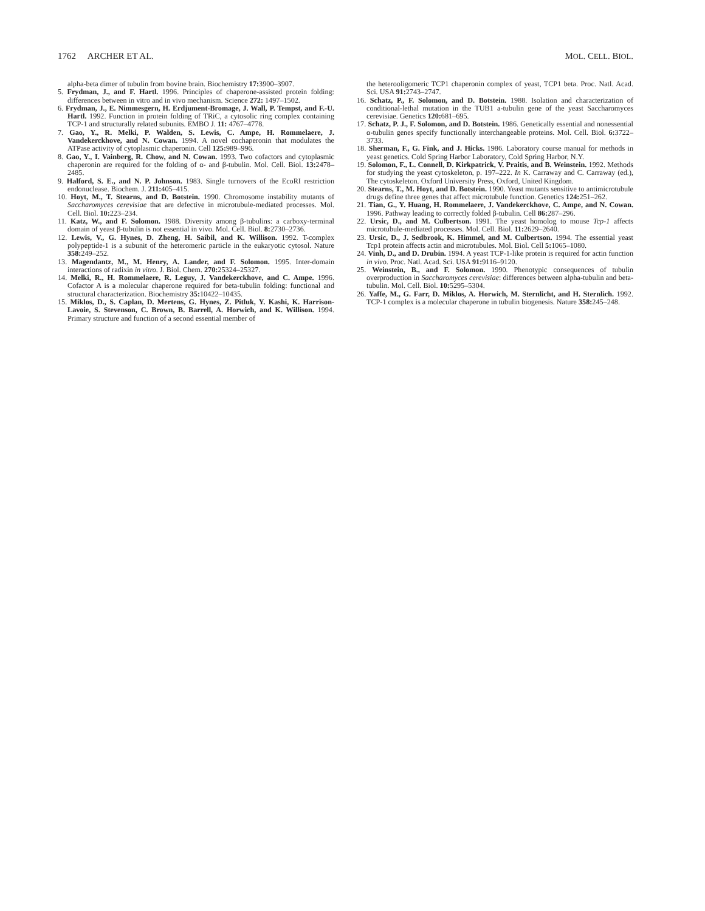1762 ARCHER ET AL. MOL. CELL. BIOL.
alpha-beta dimer of tubulin from bovine brain. Biochemistry 17: 3900–3907.
5. Frydman, J., and F. Hartl. 1996. Principles of chaperone-assisted protein folding: differences between in vitro and in vivo mechanism. Science 272: 1497–1502.
6. Frydman, J., E. Nimmesgern, H. Erdjument-Bromage, J. Wall, P. Tempst, and F.-U. Hartl. 1992. Function in protein folding of TRiC, a cytosolic ring complex containing TCP-1 and structurally related subunits. EMBO J. 11: 4767–4778.
7. Gao, Y., R. Melki, P. Walden, S. Lewis, C. Ampe, H. Rommelaere, J. Vandekerckhove, and N. Cowan. 1994. A novel cochaperonin that modulates the ATPase activity of cytoplasmic chaperonin. Cell 125: 989–996.
8. Gao, Y., I. Vainberg, R. Chow, and N. Cowan. 1993. Two cofactors and cytoplasmic chaperonin are required for the folding of α- and β-tubulin. Mol. Cell. Biol. 13: 2478–2485.
9. Halford, S. E., and N. P. Johnson. 1983. Single turnovers of the EcoRI restriction endonuclease. Biochem. J. 211: 405–415.
10. Hoyt, M., T. Stearns, and D. Botstein. 1990. Chromosome instability mutants of Saccharomyces cerevisiae that are defective in microtubule-mediated processes. Mol. Cell. Biol. 10: 223–234.
11. Katz, W., and F. Solomon. 1988. Diversity among β-tubulins: a carboxy-terminal domain of yeast β-tubulin is not essential in vivo. Mol. Cell. Biol. 8: 2730–2736.
12. Lewis, V., G. Hynes, D. Zheng, H. Saibil, and K. Willison. 1992. T-complex polypeptide-1 is a subunit of the heteromeric particle in the eukaryotic cytosol. Nature 358: 249–252.
13. Magendantz, M., M. Henry, A. Lander, and F. Solomon. 1995. Inter-domain interactions of radixin in vitro. J. Biol. Chem. 270: 25324–25327.
14. Melki, R., H. Rommelaere, R. Leguy, J. Vandekerckhove, and C. Ampe. 1996. Cofactor A is a molecular chaperone required for beta-tubulin folding: functional and structural characterization. Biochemistry 35: 10422–10435.
15. Miklos, D., S. Caplan, D. Mertens, G. Hynes, Z. Pitluk, Y. Kashi, K. Harrison-Lavoie, S. Stevenson, C. Brown, B. Barrell, A. Horwich, and K. Willison. 1994. Primary structure and function of a second essential member of
the heterooligomeric TCP1 chaperonin complex of yeast, TCP1 beta. Proc. Natl. Acad. Sci. USA 91: 2743–2747.
16. Schatz, P., F. Solomon, and D. Botstein. 1988. Isolation and characterization of conditional-lethal mutation in the TUB1 a-tubulin gene of the yeast Saccharomyces cerevisiae. Genetics 120: 681–695.
17. Schatz, P. J., F. Solomon, and D. Botstein. 1986. Genetically essential and nonessential α-tubulin genes specify functionally interchangeable proteins. Mol. Cell. Biol. 6: 3722–3733.
18. Sherman, F., G. Fink, and J. Hicks. 1986. Laboratory course manual for methods in yeast genetics. Cold Spring Harbor Laboratory, Cold Spring Harbor, N.Y.
19. Solomon, F., L. Connell, D. Kirkpatrick, V. Praitis, and B. Weinstein. 1992. Methods for studying the yeast cytoskeleton, p. 197–222. In K. Carraway and C. Carraway (ed.), The cytoskeleton. Oxford University Press, Oxford, United Kingdom.
20. Stearns, T., M. Hoyt, and D. Botstein. 1990. Yeast mutants sensitive to antimicrotubule drugs define three genes that affect microtubule function. Genetics 124: 251–262.
21. Tian, G., Y. Huang, H. Rommelaere, J. Vandekerckhove, C. Ampe, and N. Cowan. 1996. Pathway leading to correctly folded β-tubulin. Cell 86: 287–296.
22. Ursic, D., and M. Culbertson. 1991. The yeast homolog to mouse Tcp-1 affects microtubule-mediated processes. Mol. Cell. Biol. 11: 2629–2640.
23. Ursic, D., J. Sedbrook, K. Himmel, and M. Culbertson. 1994. The essential yeast Tcp1 protein affects actin and microtubules. Mol. Biol. Cell 5: 1065–1080.
24. Vinh, D., and D. Drubin. 1994. A yeast TCP-1-like protein is required for actin function in vivo. Proc. Natl. Acad. Sci. USA 91: 9116–9120.
25. Weinstein, B., and F. Solomon. 1990. Phenotypic consequences of tubulin overproduction in Saccharomyces cerevisiae: differences between alpha-tubulin and beta-tubulin. Mol. Cell. Biol. 10: 5295–5304.
26. Yaffe, M., G. Farr, D. Miklos, A. Horwich, M. Sternlicht, and H. Sternlich. 1992. TCP-1 complex is a molecular chaperone in tubulin biogenesis. Nature 358: 245–248.